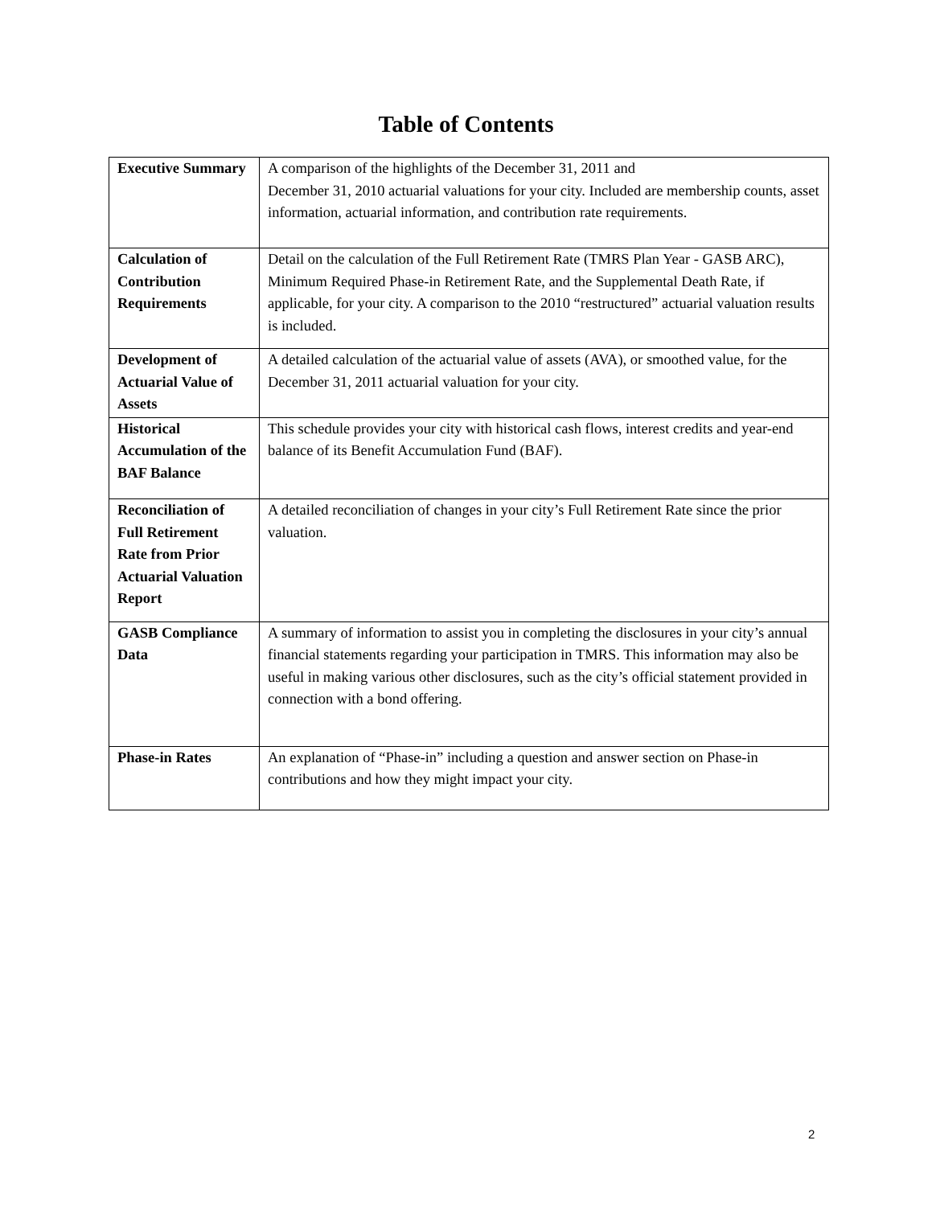Table of Contents
| Executive Summary | A comparison of the highlights of the December 31, 2011 and December 31, 2010 actuarial valuations for your city. Included are membership counts, asset information, actuarial information, and contribution rate requirements. |
| Calculation of Contribution Requirements | Detail on the calculation of the Full Retirement Rate (TMRS Plan Year - GASB ARC), Minimum Required Phase-in Retirement Rate, and the Supplemental Death Rate, if applicable, for your city. A comparison to the 2010 “restructured” actuarial valuation results is included. |
| Development of Actuarial Value of Assets | A detailed calculation of the actuarial value of assets (AVA), or smoothed value, for the December 31, 2011 actuarial valuation for your city. |
| Historical Accumulation of the BAF Balance | This schedule provides your city with historical cash flows, interest credits and year-end balance of its Benefit Accumulation Fund (BAF). |
| Reconciliation of Full Retirement Rate from Prior Actuarial Valuation Report | A detailed reconciliation of changes in your city’s Full Retirement Rate since the prior valuation. |
| GASB Compliance Data | A summary of information to assist you in completing the disclosures in your city’s annual financial statements regarding your participation in TMRS. This information may also be useful in making various other disclosures, such as the city’s official statement provided in connection with a bond offering. |
| Phase-in Rates | An explanation of “Phase-in” including a question and answer section on Phase-in contributions and how they might impact your city. |
2